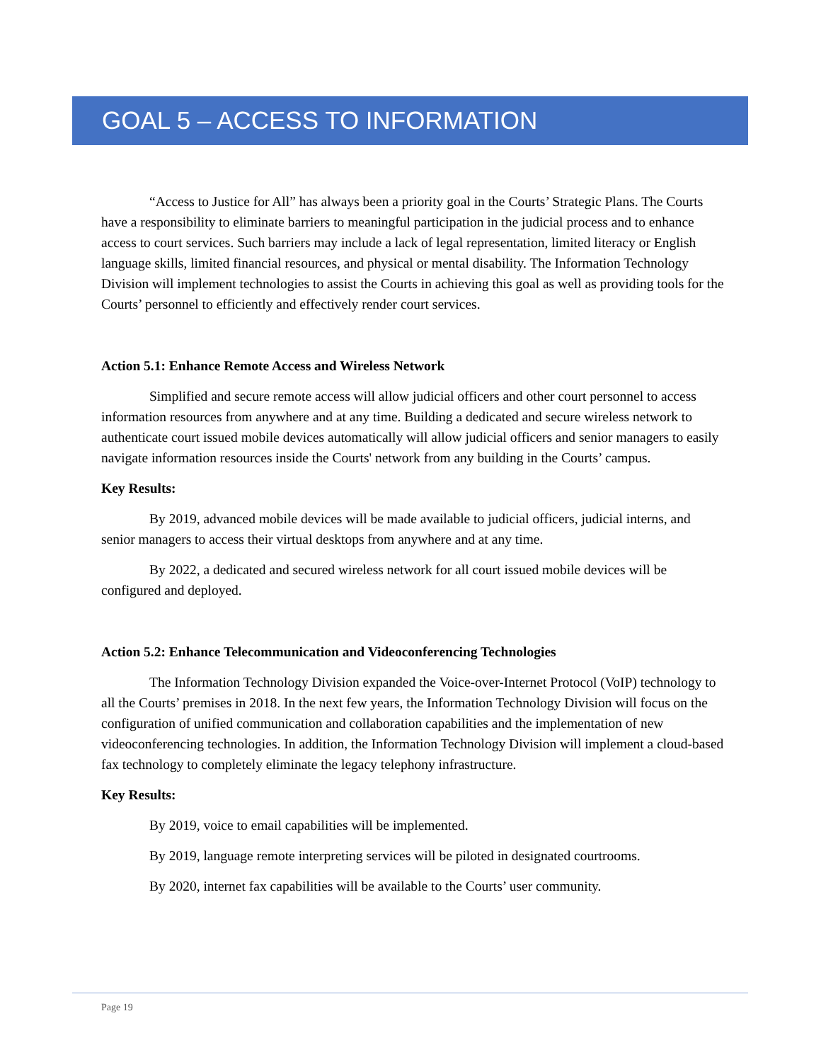GOAL 5 – ACCESS TO INFORMATION
“Access to Justice for All” has always been a priority goal in the Courts’ Strategic Plans. The Courts have a responsibility to eliminate barriers to meaningful participation in the judicial process and to enhance access to court services. Such barriers may include a lack of legal representation, limited literacy or English language skills, limited financial resources, and physical or mental disability. The Information Technology Division will implement technologies to assist the Courts in achieving this goal as well as providing tools for the Courts’ personnel to efficiently and effectively render court services.
Action 5.1: Enhance Remote Access and Wireless Network
Simplified and secure remote access will allow judicial officers and other court personnel to access information resources from anywhere and at any time. Building a dedicated and secure wireless network to authenticate court issued mobile devices automatically will allow judicial officers and senior managers to easily navigate information resources inside the Courts' network from any building in the Courts’ campus.
Key Results:
By 2019, advanced mobile devices will be made available to judicial officers, judicial interns, and senior managers to access their virtual desktops from anywhere and at any time.
By 2022, a dedicated and secured wireless network for all court issued mobile devices will be configured and deployed.
Action 5.2: Enhance Telecommunication and Videoconferencing Technologies
The Information Technology Division expanded the Voice-over-Internet Protocol (VoIP) technology to all the Courts’ premises in 2018. In the next few years, the Information Technology Division will focus on the configuration of unified communication and collaboration capabilities and the implementation of new videoconferencing technologies. In addition, the Information Technology Division will implement a cloud-based fax technology to completely eliminate the legacy telephony infrastructure.
Key Results:
By 2019, voice to email capabilities will be implemented.
By 2019, language remote interpreting services will be piloted in designated courtrooms.
By 2020, internet fax capabilities will be available to the Courts’ user community.
Page 19